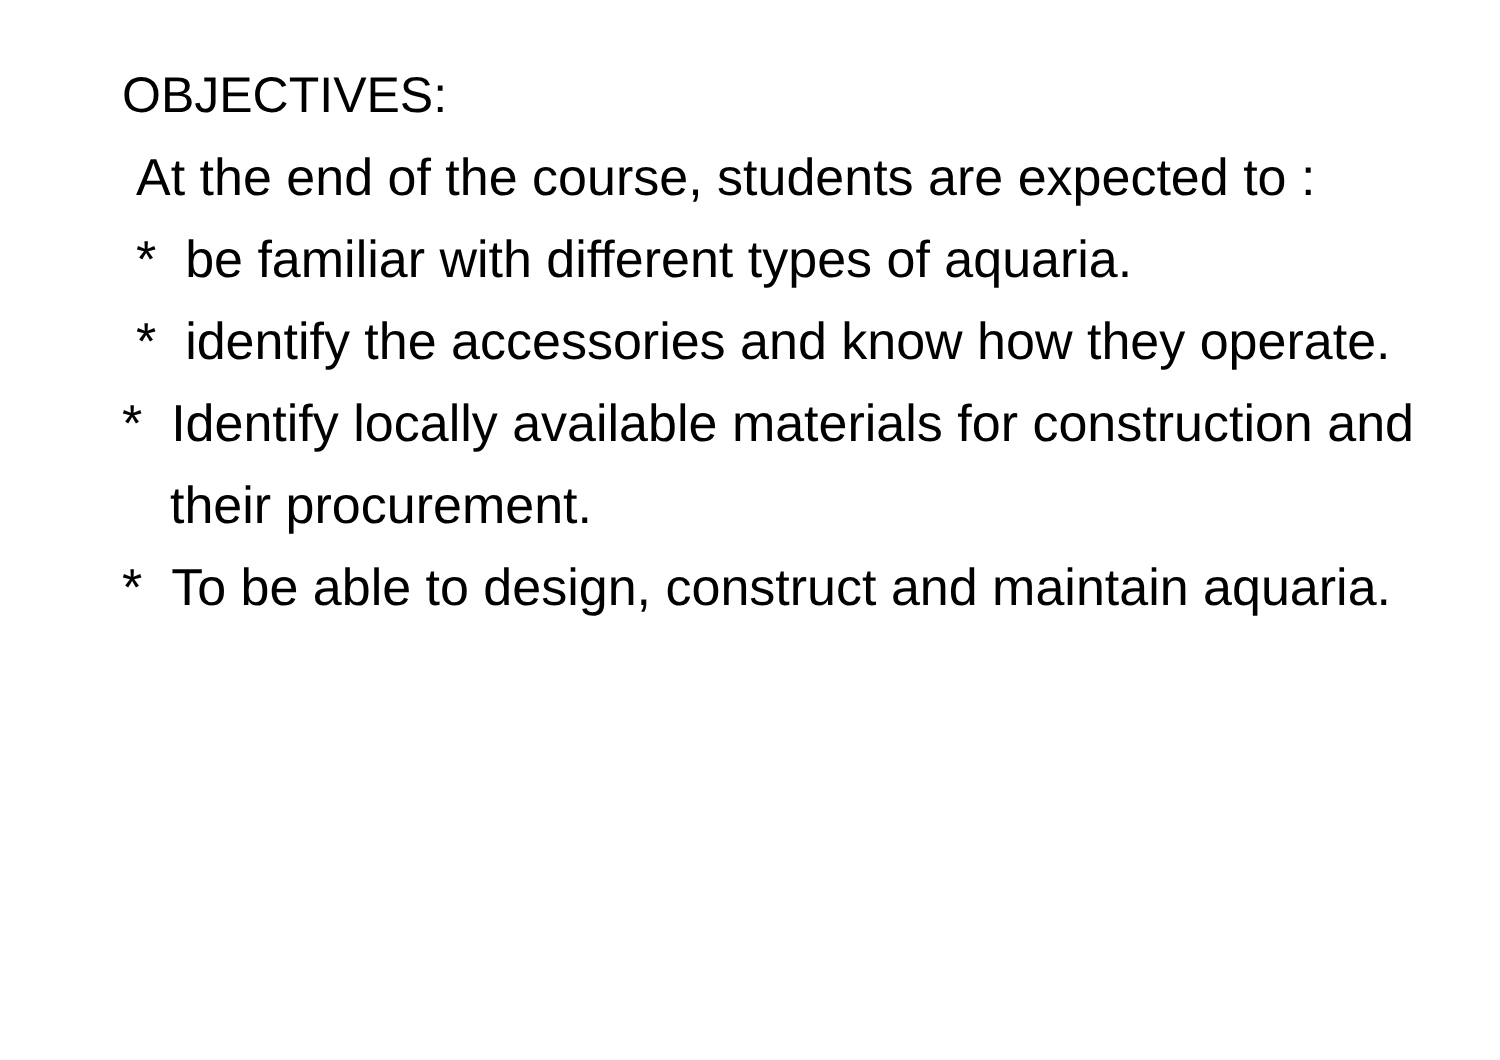OBJECTIVES:
At the end of the course, students are expected to :
* be familiar with different types of aquaria.
* identify the accessories and know how they operate.
* Identify locally available materials for construction and their procurement.
* To be able to design, construct and maintain aquaria.